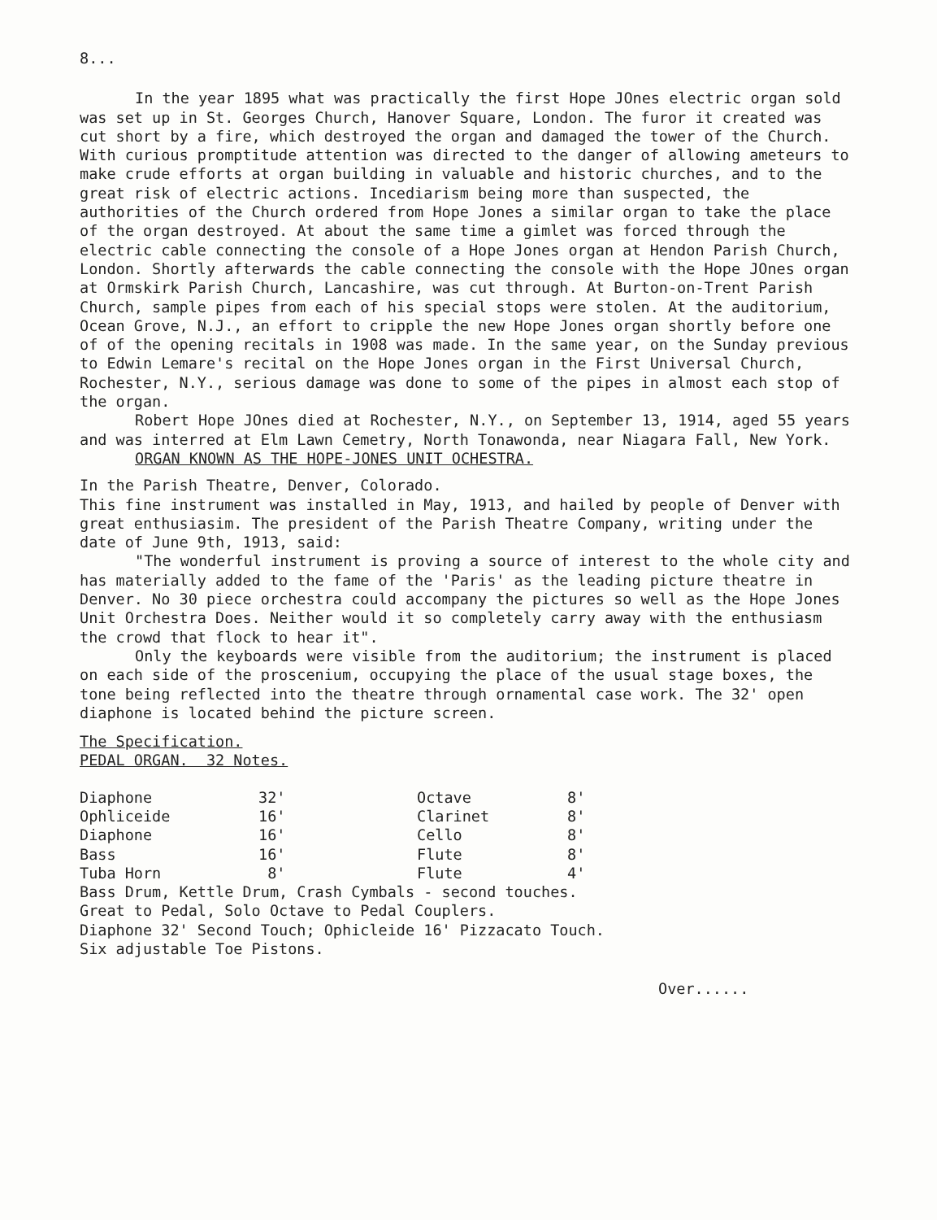8...
In the year 1895 what was practically the first Hope JOnes electric organ sold was set up in St. Georges Church, Hanover Square, London. The furor it created was cut short by a fire, which destroyed the organ and damaged the tower of the Church. With curious promptitude attention was directed to the danger of allowing ameteurs to make crude efforts at organ building in valuable and historic churches, and to the great risk of electric actions. Incediarism being more than suspected, the authorities of the Church ordered from Hope Jones a similar organ to take the place of the organ destroyed. At about the same time a gimlet was forced through the electric cable connecting the console of a Hope Jones organ at Hendon Parish Church, London. Shortly afterwards the cable connecting the console with the Hope JOnes organ at Ormskirk Parish Church, Lancashire, was cut through. At Burton-on-Trent Parish Church, sample pipes from each of his special stops were stolen. At the auditorium, Ocean Grove, N.J., an effort to cripple the new Hope Jones organ shortly before one of of the opening recitals in 1908 was made. In the same year, on the Sunday previous to Edwin Lemare's recital on the Hope Jones organ in the First Universal Church, Rochester, N.Y., serious damage was done to some of the pipes in almost each stop of the organ.
Robert Hope JOnes died at Rochester, N.Y., on September 13, 1914, aged 55 years and was interred at Elm Lawn Cemetry, North Tonawonda, near Niagara Fall, New York.
ORGAN KNOWN AS THE HOPE-JONES UNIT OCHESTRA.
In the Parish Theatre, Denver, Colorado.
This fine instrument was installed in May, 1913, and hailed by people of Denver with great enthusiasim. The president of the Parish Theatre Company, writing under the date of June 9th, 1913, said:
"The wonderful instrument is proving a source of interest to the whole city and has materially added to the fame of the 'Paris' as the leading picture theatre in Denver. No 30 piece orchestra could accompany the pictures so well as the Hope Jones Unit Orchestra Does. Neither would it so completely carry away with the enthusiasm the crowd that flock to hear it".
Only the keyboards were visible from the auditorium; the instrument is placed on each side of the proscenium, occupying the place of the usual stage boxes, the tone being reflected into the theatre through ornamental case work. The 32' open diaphone is located behind the picture screen.
The Specification.
PEDAL ORGAN. 32 Notes.
| Diaphone | 32' | Octave | 8' |
| Ophliceide | 16' | Clarinet | 8' |
| Diaphone | 16' | Cello | 8' |
| Bass | 16' | Flute | 8' |
| Tuba Horn | 8' | Flute | 4' |
Bass Drum, Kettle Drum, Crash Cymbals - second touches.
Great to Pedal, Solo Octave to Pedal Couplers.
Diaphone 32' Second Touch; Ophicleide 16' Pizzacato Touch.
Six adjustable Toe Pistons.
Over......